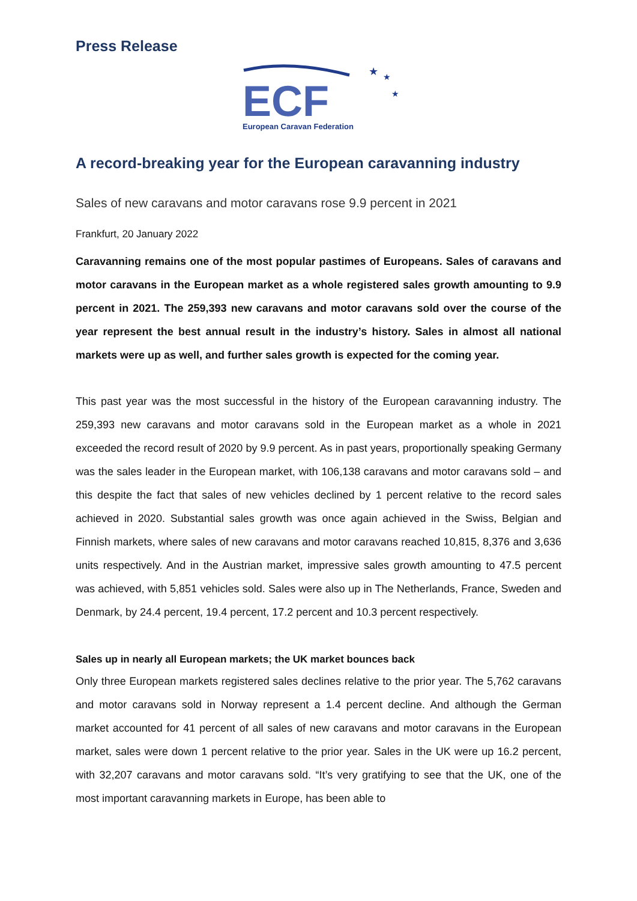Press Release
★
★
★
ECF
European Caravan Federation
A record-breaking year for the European caravanning industry
Sales of new caravans and motor caravans rose 9.9 percent in 2021
Frankfurt, 20 January 2022
Caravanning remains one of the most popular pastimes of Europeans. Sales of caravans and motor caravans in the European market as a whole registered sales growth amounting to 9.9 percent in 2021. The 259,393 new caravans and motor caravans sold over the course of the year represent the best annual result in the industry’s history. Sales in almost all national markets were up as well, and further sales growth is expected for the coming year.
This past year was the most successful in the history of the European caravanning industry. The 259,393 new caravans and motor caravans sold in the European market as a whole in 2021 exceeded the record result of 2020 by 9.9 percent. As in past years, proportionally speaking Germany was the sales leader in the European market, with 106,138 caravans and motor caravans sold – and this despite the fact that sales of new vehicles declined by 1 percent relative to the record sales achieved in 2020. Substantial sales growth was once again achieved in the Swiss, Belgian and Finnish markets, where sales of new caravans and motor caravans reached 10,815, 8,376 and 3,636 units respectively. And in the Austrian market, impressive sales growth amounting to 47.5 percent was achieved, with 5,851 vehicles sold. Sales were also up in The Netherlands, France, Sweden and Denmark, by 24.4 percent, 19.4 percent, 17.2 percent and 10.3 percent respectively.
Sales up in nearly all European markets; the UK market bounces back
Only three European markets registered sales declines relative to the prior year. The 5,762 caravans and motor caravans sold in Norway represent a 1.4 percent decline. And although the German market accounted for 41 percent of all sales of new caravans and motor caravans in the European market, sales were down 1 percent relative to the prior year. Sales in the UK were up 16.2 percent, with 32,207 caravans and motor caravans sold. “It’s very gratifying to see that the UK, one of the most important caravanning markets in Europe, has been able to